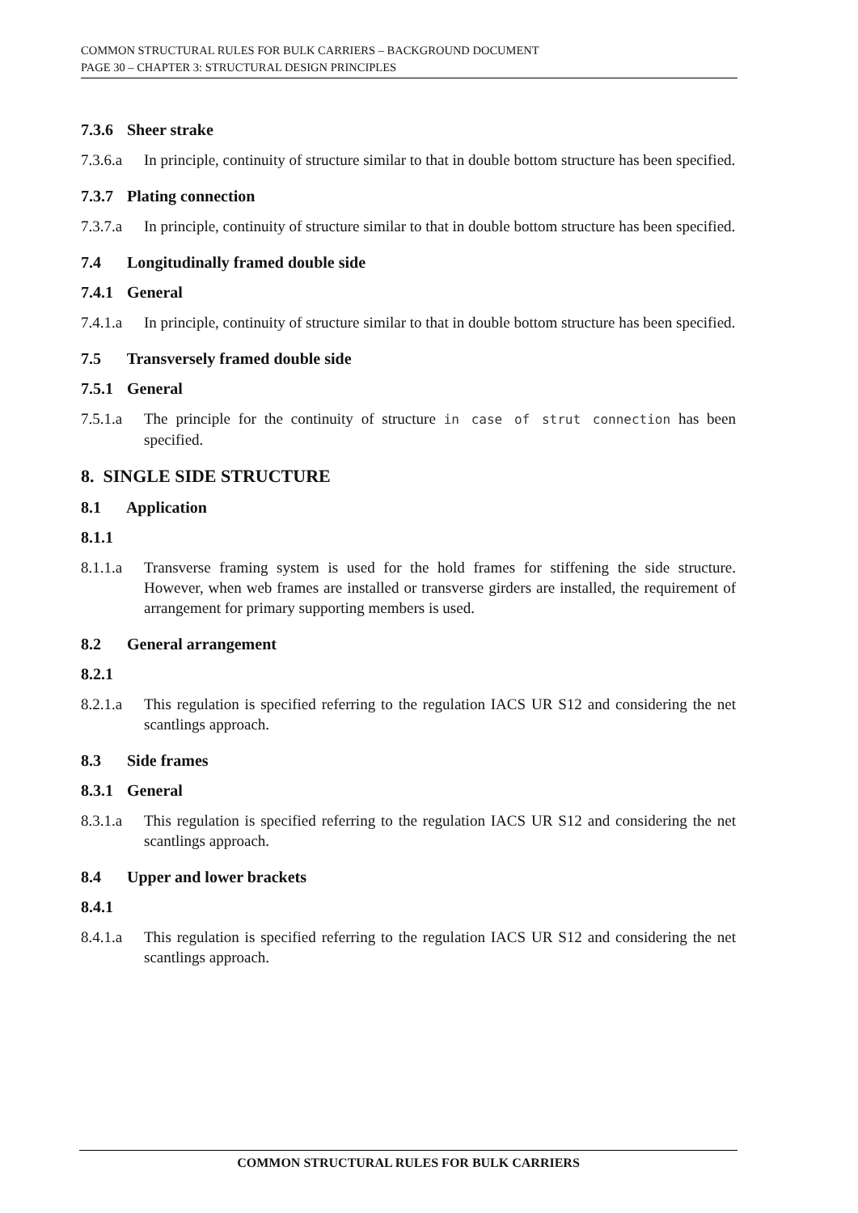COMMON STRUCTURAL RULES FOR BULK CARRIERS – BACKGROUND DOCUMENT
PAGE 30 – CHAPTER 3: STRUCTURAL DESIGN PRINCIPLES
7.3.6 Sheer strake
7.3.6.a
In principle, continuity of structure similar to that in double bottom structure has been specified.
7.3.7 Plating connection
7.3.7.a
In principle, continuity of structure similar to that in double bottom structure has been specified.
7.4 Longitudinally framed double side
7.4.1 General
7.4.1.a
In principle, continuity of structure similar to that in double bottom structure has been specified.
7.5 Transversely framed double side
7.5.1 General
7.5.1.a
The principle for the continuity of structure in case of strut connection has been specified.
8. SINGLE SIDE STRUCTURE
8.1 Application
8.1.1
8.1.1.a
Transverse framing system is used for the hold frames for stiffening the side structure. However, when web frames are installed or transverse girders are installed, the requirement of arrangement for primary supporting members is used.
8.2 General arrangement
8.2.1
8.2.1.a
This regulation is specified referring to the regulation IACS UR S12 and considering the net scantlings approach.
8.3 Side frames
8.3.1 General
8.3.1.a
This regulation is specified referring to the regulation IACS UR S12 and considering the net scantlings approach.
8.4 Upper and lower brackets
8.4.1
8.4.1.a
This regulation is specified referring to the regulation IACS UR S12 and considering the net scantlings approach.
COMMON STRUCTURAL RULES FOR BULK CARRIERS